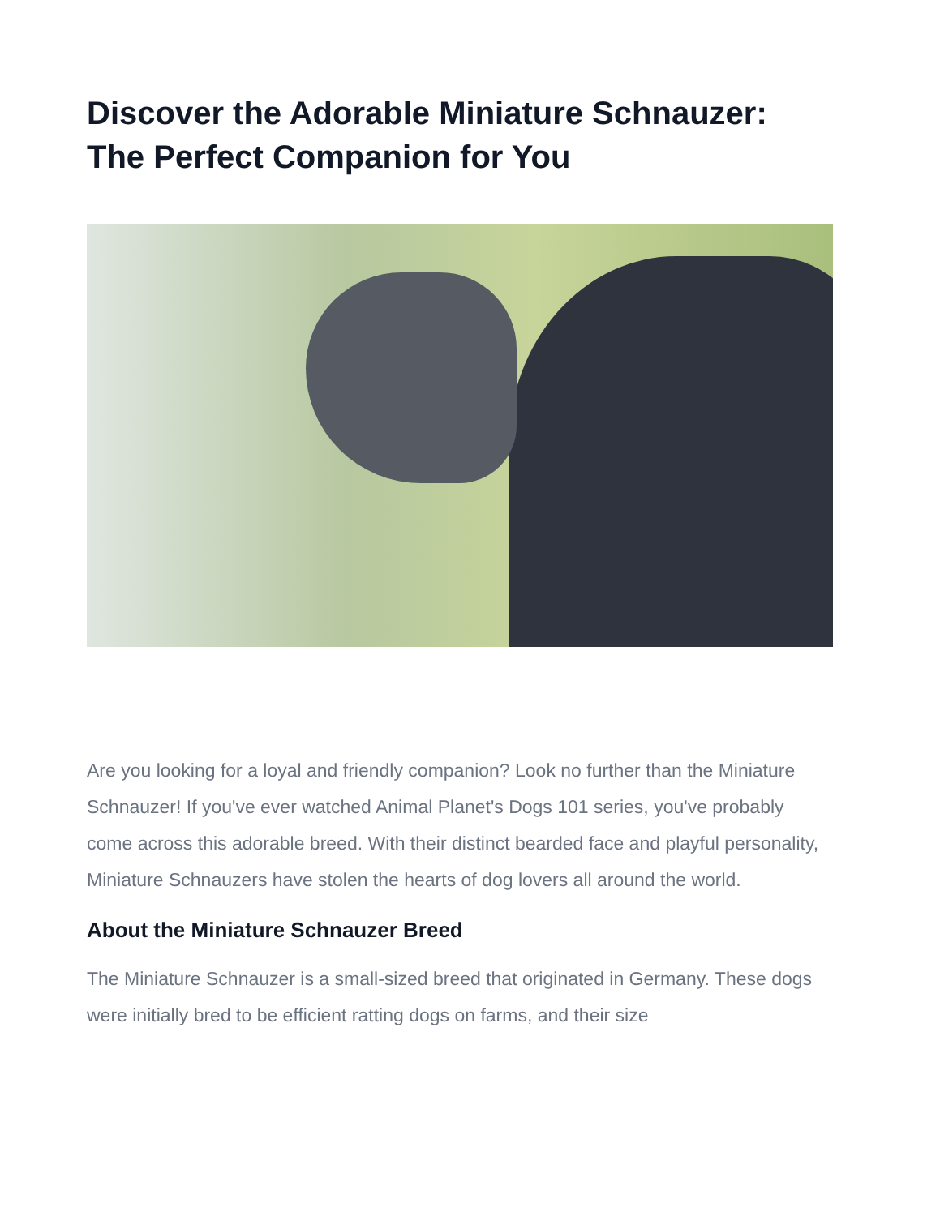Discover the Adorable Miniature Schnauzer: The Perfect Companion for You
Are you looking for a loyal and friendly companion? Look no further than the Miniature Schnauzer! If you've ever watched Animal Planet's Dogs 101 series, you've probably come across this adorable breed. With their distinct bearded face and playful personality, Miniature Schnauzers have stolen the hearts of dog lovers all around the world.
About the Miniature Schnauzer Breed
The Miniature Schnauzer is a small-sized breed that originated in Germany. These dogs were initially bred to be efficient ratting dogs on farms, and their size